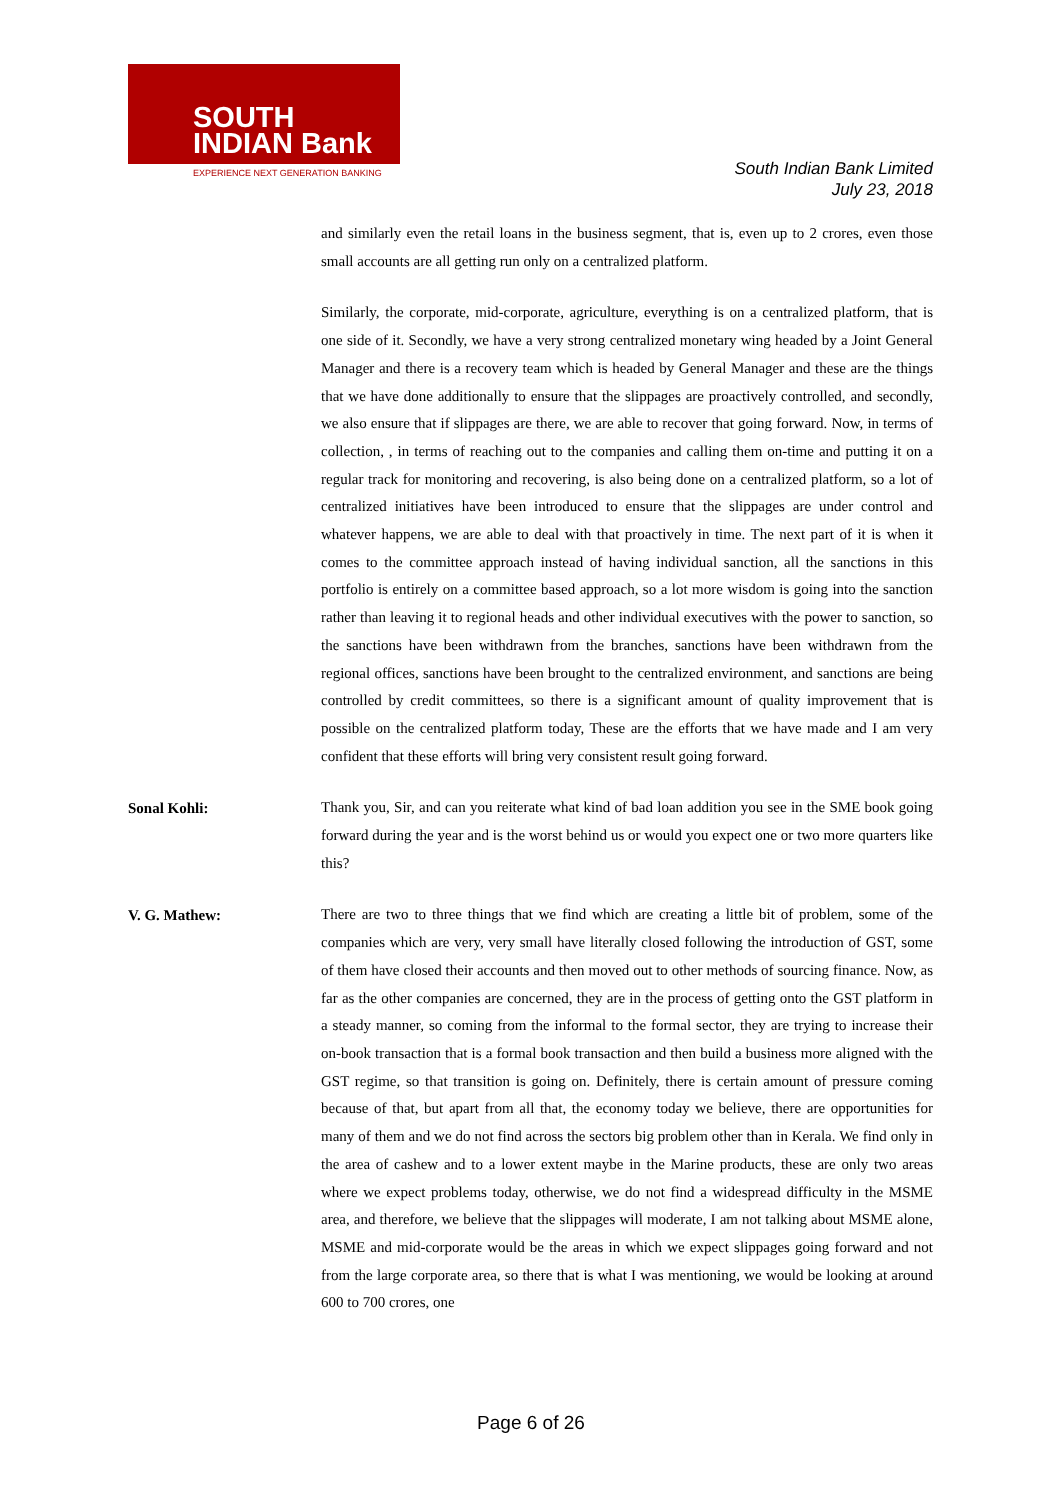SOUTH
INDIAN Bank
EXPERIENCE NEXT GENERATION BANKING
South Indian Bank Limited
July 23, 2018
and similarly even the retail loans in the business segment, that is, even up to 2 crores, even those small accounts are all getting run only on a centralized platform.
Similarly, the corporate, mid-corporate, agriculture, everything is on a centralized platform, that is one side of it. Secondly, we have a very strong centralized monetary wing headed by a Joint General Manager and there is a recovery team which is headed by General Manager and these are the things that we have done additionally to ensure that the slippages are proactively controlled, and secondly, we also ensure that if slippages are there, we are able to recover that going forward. Now, in terms of collection, , in terms of reaching out to the companies and calling them on-time and putting it on a regular track for monitoring and recovering, is also being done on a centralized platform, so a lot of centralized initiatives have been introduced to ensure that the slippages are under control and whatever happens, we are able to deal with that proactively in time. The next part of it is when it comes to the committee approach instead of having individual sanction, all the sanctions in this portfolio is entirely on a committee based approach, so a lot more wisdom is going into the sanction rather than leaving it to regional heads and other individual executives with the power to sanction, so the sanctions have been withdrawn from the branches, sanctions have been withdrawn from the regional offices, sanctions have been brought to the centralized environment, and sanctions are being controlled by credit committees, so there is a significant amount of quality improvement that is possible on the centralized platform today, These are the efforts that we have made and I am very confident that these efforts will bring very consistent result going forward.
Sonal Kohli:
Thank you, Sir, and can you reiterate what kind of bad loan addition you see in the SME book going forward during the year and is the worst behind us or would you expect one or two more quarters like this?
V. G. Mathew:
There are two to three things that we find which are creating a little bit of problem, some of the companies which are very, very small have literally closed following the introduction of GST, some of them have closed their accounts and then moved out to other methods of sourcing finance. Now, as far as the other companies are concerned, they are in the process of getting onto the GST platform in a steady manner, so coming from the informal to the formal sector, they are trying to increase their on-book transaction that is a formal book transaction and then build a business more aligned with the GST regime, so that transition is going on. Definitely, there is certain amount of pressure coming because of that, but apart from all that, the economy today we believe, there are opportunities for many of them and we do not find across the sectors big problem other than in Kerala. We find only in the area of cashew and to a lower extent maybe in the Marine products, these are only two areas where we expect problems today, otherwise, we do not find a widespread difficulty in the MSME area, and therefore, we believe that the slippages will moderate, I am not talking about MSME alone, MSME and mid-corporate would be the areas in which we expect slippages going forward and not from the large corporate area, so there that is what I was mentioning, we would be looking at around 600 to 700 crores, one
Page 6 of 26